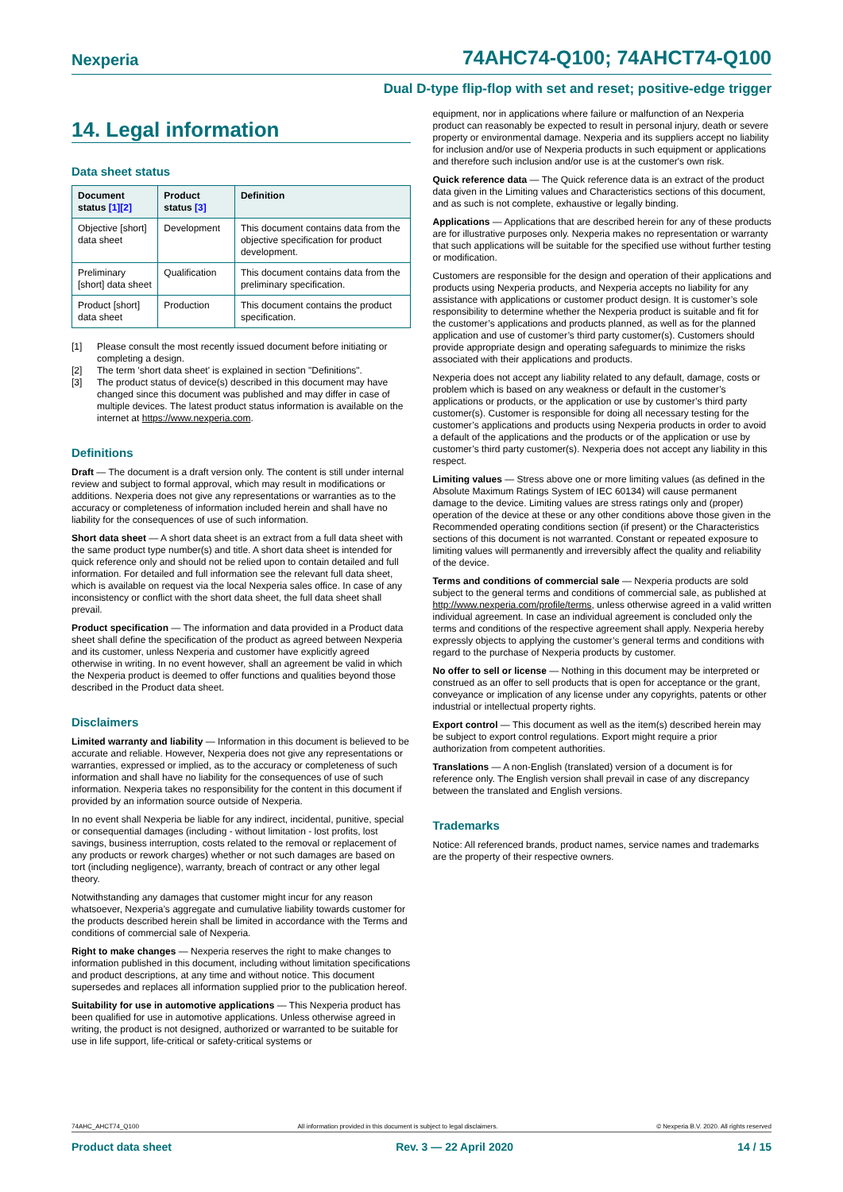Nexperia 74AHC74-Q100; 74AHCT74-Q100
Dual D-type flip-flop with set and reset; positive-edge trigger
14. Legal information
Data sheet status
| Document status [1][2] | Product status [3] | Definition |
| --- | --- | --- |
| Objective [short] data sheet | Development | This document contains data from the objective specification for product development. |
| Preliminary [short] data sheet | Qualification | This document contains data from the preliminary specification. |
| Product [short] data sheet | Production | This document contains the product specification. |
[1] Please consult the most recently issued document before initiating or completing a design.
[2] The term 'short data sheet' is explained in section "Definitions".
[3] The product status of device(s) described in this document may have changed since this document was published and may differ in case of multiple devices. The latest product status information is available on the internet at https://www.nexperia.com.
Definitions
Draft — The document is a draft version only. The content is still under internal review and subject to formal approval, which may result in modifications or additions. Nexperia does not give any representations or warranties as to the accuracy or completeness of information included herein and shall have no liability for the consequences of use of such information.
Short data sheet — A short data sheet is an extract from a full data sheet with the same product type number(s) and title. A short data sheet is intended for quick reference only and should not be relied upon to contain detailed and full information. For detailed and full information see the relevant full data sheet, which is available on request via the local Nexperia sales office. In case of any inconsistency or conflict with the short data sheet, the full data sheet shall prevail.
Product specification — The information and data provided in a Product data sheet shall define the specification of the product as agreed between Nexperia and its customer, unless Nexperia and customer have explicitly agreed otherwise in writing. In no event however, shall an agreement be valid in which the Nexperia product is deemed to offer functions and qualities beyond those described in the Product data sheet.
Disclaimers
Limited warranty and liability — Information in this document is believed to be accurate and reliable. However, Nexperia does not give any representations or warranties, expressed or implied, as to the accuracy or completeness of such information and shall have no liability for the consequences of use of such information. Nexperia takes no responsibility for the content in this document if provided by an information source outside of Nexperia.
In no event shall Nexperia be liable for any indirect, incidental, punitive, special or consequential damages (including - without limitation - lost profits, lost savings, business interruption, costs related to the removal or replacement of any products or rework charges) whether or not such damages are based on tort (including negligence), warranty, breach of contract or any other legal theory.
Notwithstanding any damages that customer might incur for any reason whatsoever, Nexperia’s aggregate and cumulative liability towards customer for the products described herein shall be limited in accordance with the Terms and conditions of commercial sale of Nexperia.
Right to make changes — Nexperia reserves the right to make changes to information published in this document, including without limitation specifications and product descriptions, at any time and without notice. This document supersedes and replaces all information supplied prior to the publication hereof.
Suitability for use in automotive applications — This Nexperia product has been qualified for use in automotive applications. Unless otherwise agreed in writing, the product is not designed, authorized or warranted to be suitable for use in life support, life-critical or safety-critical systems or
equipment, nor in applications where failure or malfunction of an Nexperia product can reasonably be expected to result in personal injury, death or severe property or environmental damage. Nexperia and its suppliers accept no liability for inclusion and/or use of Nexperia products in such equipment or applications and therefore such inclusion and/or use is at the customer's own risk.
Quick reference data — The Quick reference data is an extract of the product data given in the Limiting values and Characteristics sections of this document, and as such is not complete, exhaustive or legally binding.
Applications — Applications that are described herein for any of these products are for illustrative purposes only. Nexperia makes no representation or warranty that such applications will be suitable for the specified use without further testing or modification.
Customers are responsible for the design and operation of their applications and products using Nexperia products, and Nexperia accepts no liability for any assistance with applications or customer product design. It is customer’s sole responsibility to determine whether the Nexperia product is suitable and fit for the customer’s applications and products planned, as well as for the planned application and use of customer’s third party customer(s). Customers should provide appropriate design and operating safeguards to minimize the risks associated with their applications and products.
Nexperia does not accept any liability related to any default, damage, costs or problem which is based on any weakness or default in the customer’s applications or products, or the application or use by customer’s third party customer(s). Customer is responsible for doing all necessary testing for the customer’s applications and products using Nexperia products in order to avoid a default of the applications and the products or of the application or use by customer’s third party customer(s). Nexperia does not accept any liability in this respect.
Limiting values — Stress above one or more limiting values (as defined in the Absolute Maximum Ratings System of IEC 60134) will cause permanent damage to the device. Limiting values are stress ratings only and (proper) operation of the device at these or any other conditions above those given in the Recommended operating conditions section (if present) or the Characteristics sections of this document is not warranted. Constant or repeated exposure to limiting values will permanently and irreversibly affect the quality and reliability of the device.
Terms and conditions of commercial sale — Nexperia products are sold subject to the general terms and conditions of commercial sale, as published at http://www.nexperia.com/profile/terms, unless otherwise agreed in a valid written individual agreement. In case an individual agreement is concluded only the terms and conditions of the respective agreement shall apply. Nexperia hereby expressly objects to applying the customer’s general terms and conditions with regard to the purchase of Nexperia products by customer.
No offer to sell or license — Nothing in this document may be interpreted or construed as an offer to sell products that is open for acceptance or the grant, conveyance or implication of any license under any copyrights, patents or other industrial or intellectual property rights.
Export control — This document as well as the item(s) described herein may be subject to export control regulations. Export might require a prior authorization from competent authorities.
Translations — A non-English (translated) version of a document is for reference only. The English version shall prevail in case of any discrepancy between the translated and English versions.
Trademarks
Notice: All referenced brands, product names, service names and trademarks are the property of their respective owners.
74AHC_AHCT74_Q100 All information provided in this document is subject to legal disclaimers. © Nexperia B.V. 2020. All rights reserved
Product data sheet Rev. 3 — 22 April 2020 14 / 15